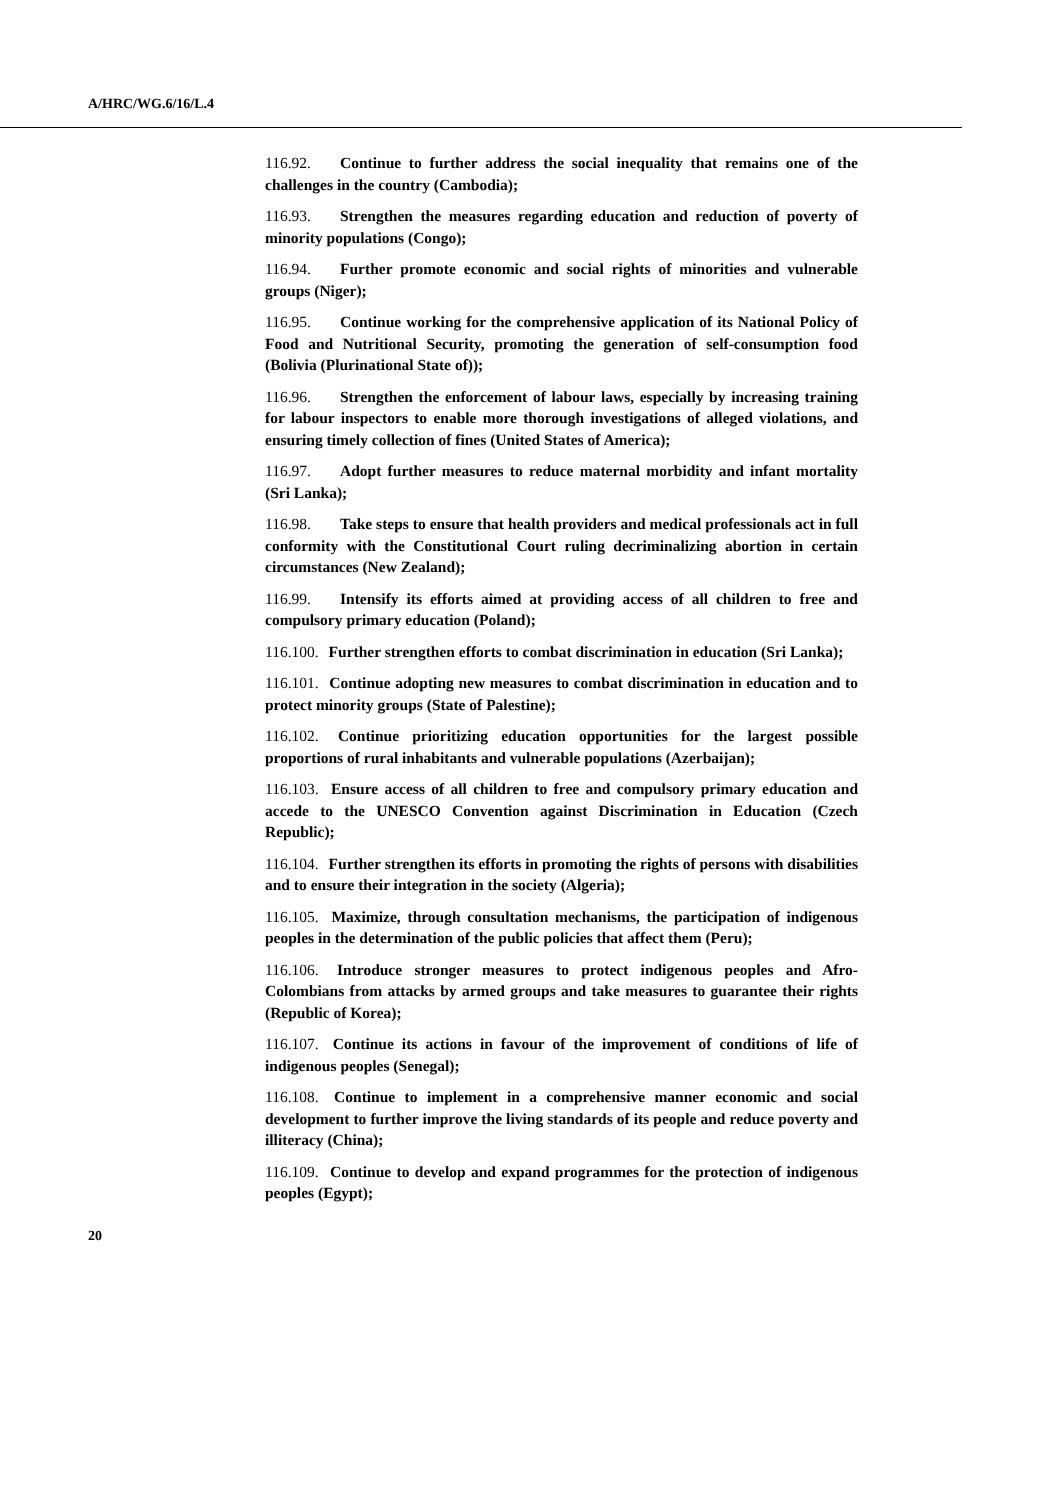A/HRC/WG.6/16/L.4
116.92. Continue to further address the social inequality that remains one of the challenges in the country (Cambodia);
116.93. Strengthen the measures regarding education and reduction of poverty of minority populations (Congo);
116.94. Further promote economic and social rights of minorities and vulnerable groups (Niger);
116.95. Continue working for the comprehensive application of its National Policy of Food and Nutritional Security, promoting the generation of self-consumption food (Bolivia (Plurinational State of));
116.96. Strengthen the enforcement of labour laws, especially by increasing training for labour inspectors to enable more thorough investigations of alleged violations, and ensuring timely collection of fines (United States of America);
116.97. Adopt further measures to reduce maternal morbidity and infant mortality (Sri Lanka);
116.98. Take steps to ensure that health providers and medical professionals act in full conformity with the Constitutional Court ruling decriminalizing abortion in certain circumstances (New Zealand);
116.99. Intensify its efforts aimed at providing access of all children to free and compulsory primary education (Poland);
116.100. Further strengthen efforts to combat discrimination in education (Sri Lanka);
116.101. Continue adopting new measures to combat discrimination in education and to protect minority groups (State of Palestine);
116.102. Continue prioritizing education opportunities for the largest possible proportions of rural inhabitants and vulnerable populations (Azerbaijan);
116.103. Ensure access of all children to free and compulsory primary education and accede to the UNESCO Convention against Discrimination in Education (Czech Republic);
116.104. Further strengthen its efforts in promoting the rights of persons with disabilities and to ensure their integration in the society (Algeria);
116.105. Maximize, through consultation mechanisms, the participation of indigenous peoples in the determination of the public policies that affect them (Peru);
116.106. Introduce stronger measures to protect indigenous peoples and Afro-Colombians from attacks by armed groups and take measures to guarantee their rights (Republic of Korea);
116.107. Continue its actions in favour of the improvement of conditions of life of indigenous peoples (Senegal);
116.108. Continue to implement in a comprehensive manner economic and social development to further improve the living standards of its people and reduce poverty and illiteracy (China);
116.109. Continue to develop and expand programmes for the protection of indigenous peoples (Egypt);
20